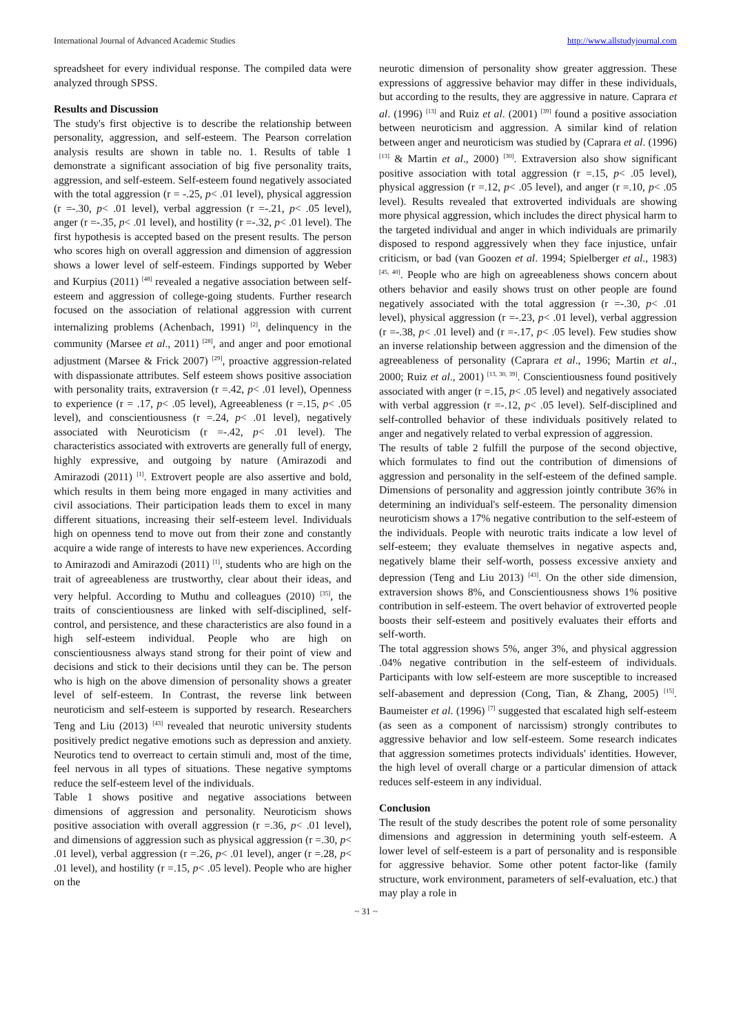International Journal of Advanced Academic Studies http://www.allstudyjournal.com
spreadsheet for every individual response. The compiled data were analyzed through SPSS.
Results and Discussion
The study's first objective is to describe the relationship between personality, aggression, and self-esteem. The Pearson correlation analysis results are shown in table no. 1. Results of table 1 demonstrate a significant association of big five personality traits, aggression, and self-esteem. Self-esteem found negatively associated with the total aggression (r = -.25, p< .01 level), physical aggression (r =-.30, p< .01 level), verbal aggression (r =-.21, p< .05 level), anger (r =-.35, p< .01 level), and hostility (r =-.32, p< .01 level). The first hypothesis is accepted based on the present results. The person who scores high on overall aggression and dimension of aggression shows a lower level of self-esteem. Findings supported by Weber and Kurpius (2011) <sup>[48]</sup> revealed a negative association between self-esteem and aggression of college-going students. Further research focused on the association of relational aggression with current internalizing problems (Achenbach, 1991) <sup>[2]</sup>, delinquency in the community (Marsee et al., 2011) <sup>[28]</sup>, and anger and poor emotional adjustment (Marsee & Frick 2007) <sup>[29]</sup>, proactive aggression-related with dispassionate attributes. Self esteem shows positive association with personality traits, extraversion (r =.42, p< .01 level), Openness to experience (r = .17, p< .05 level), Agreeableness (r =.15, p< .05 level), and conscientiousness (r =.24, p< .01 level), negatively associated with Neuroticism (r =-.42, p< .01 level). The characteristics associated with extroverts are generally full of energy, highly expressive, and outgoing by nature (Amirazodi and Amirazodi (2011) <sup>[1]</sup>. Extrovert people are also assertive and bold, which results in them being more engaged in many activities and civil associations. Their participation leads them to excel in many different situations, increasing their self-esteem level. Individuals high on openness tend to move out from their zone and constantly acquire a wide range of interests to have new experiences. According to Amirazodi and Amirazodi (2011) <sup>[1]</sup>, students who are high on the trait of agreeableness are trustworthy, clear about their ideas, and very helpful. According to Muthu and colleagues (2010) <sup>[35]</sup>, the traits of conscientiousness are linked with self-disciplined, self-control, and persistence, and these characteristics are also found in a high self-esteem individual. People who are high on conscientiousness always stand strong for their point of view and decisions and stick to their decisions until they can be. The person who is high on the above dimension of personality shows a greater level of self-esteem. In Contrast, the reverse link between neuroticism and self-esteem is supported by research. Researchers Teng and Liu (2013) <sup>[43]</sup> revealed that neurotic university students positively predict negative emotions such as depression and anxiety. Neurotics tend to overreact to certain stimuli and, most of the time, feel nervous in all types of situations. These negative symptoms reduce the self-esteem level of the individuals.
Table 1 shows positive and negative associations between dimensions of aggression and personality. Neuroticism shows positive association with overall aggression (r =.36, p< .01 level), and dimensions of aggression such as physical aggression (r =.30, p< .01 level), verbal aggression (r =.26, p< .01 level), anger (r =.28, p< .01 level), and hostility (r =.15, p< .05 level). People who are higher on the
neurotic dimension of personality show greater aggression. These expressions of aggressive behavior may differ in these individuals, but according to the results, they are aggressive in nature. Caprara et al. (1996) <sup>[13]</sup> and Ruiz et al. (2001) <sup>[39]</sup> found a positive association between neuroticism and aggression. A similar kind of relation between anger and neuroticism was studied by (Caprara et al. (1996) <sup>[13]</sup> & Martin et al., 2000) <sup>[30]</sup>. Extraversion also show significant positive association with total aggression (r =.15, p< .05 level), physical aggression (r =.12, p< .05 level), and anger (r =.10, p< .05 level). Results revealed that extroverted individuals are showing more physical aggression, which includes the direct physical harm to the targeted individual and anger in which individuals are primarily disposed to respond aggressively when they face injustice, unfair criticism, or bad (van Goozen et al. 1994; Spielberger et al., 1983) <sup>[45, 40]</sup>. People who are high on agreeableness shows concern about others behavior and easily shows trust on other people are found negatively associated with the total aggression (r =-.30, p< .01 level), physical aggression (r =-.23, p< .01 level), verbal aggression (r =-.38, p< .01 level) and (r =-.17, p< .05 level). Few studies show an inverse relationship between aggression and the dimension of the agreeableness of personality (Caprara et al., 1996; Martin et al., 2000; Ruiz et al., 2001) <sup>[13, 30, 39]</sup>. Conscientiousness found positively associated with anger (r =.15, p< .05 level) and negatively associated with verbal aggression (r =-.12, p< .05 level). Self-disciplined and self-controlled behavior of these individuals positively related to anger and negatively related to verbal expression of aggression.
The results of table 2 fulfill the purpose of the second objective, which formulates to find out the contribution of dimensions of aggression and personality in the self-esteem of the defined sample. Dimensions of personality and aggression jointly contribute 36% in determining an individual's self-esteem. The personality dimension neuroticism shows a 17% negative contribution to the self-esteem of the individuals. People with neurotic traits indicate a low level of self-esteem; they evaluate themselves in negative aspects and, negatively blame their self-worth, possess excessive anxiety and depression (Teng and Liu 2013) <sup>[43]</sup>. On the other side dimension, extraversion shows 8%, and Conscientiousness shows 1% positive contribution in self-esteem. The overt behavior of extroverted people boosts their self-esteem and positively evaluates their efforts and self-worth.
The total aggression shows 5%, anger 3%, and physical aggression .04% negative contribution in the self-esteem of individuals. Participants with low self-esteem are more susceptible to increased self-abasement and depression (Cong, Tian, & Zhang, 2005) <sup>[15]</sup>. Baumeister et al. (1996) <sup>[7]</sup> suggested that escalated high self-esteem (as seen as a component of narcissism) strongly contributes to aggressive behavior and low self-esteem. Some research indicates that aggression sometimes protects individuals' identities. However, the high level of overall charge or a particular dimension of attack reduces self-esteem in any individual.
Conclusion
The result of the study describes the potent role of some personality dimensions and aggression in determining youth self-esteem. A lower level of self-esteem is a part of personality and is responsible for aggressive behavior. Some other potent factor-like (family structure, work environment, parameters of self-evaluation, etc.) that may play a role in
~ 31 ~